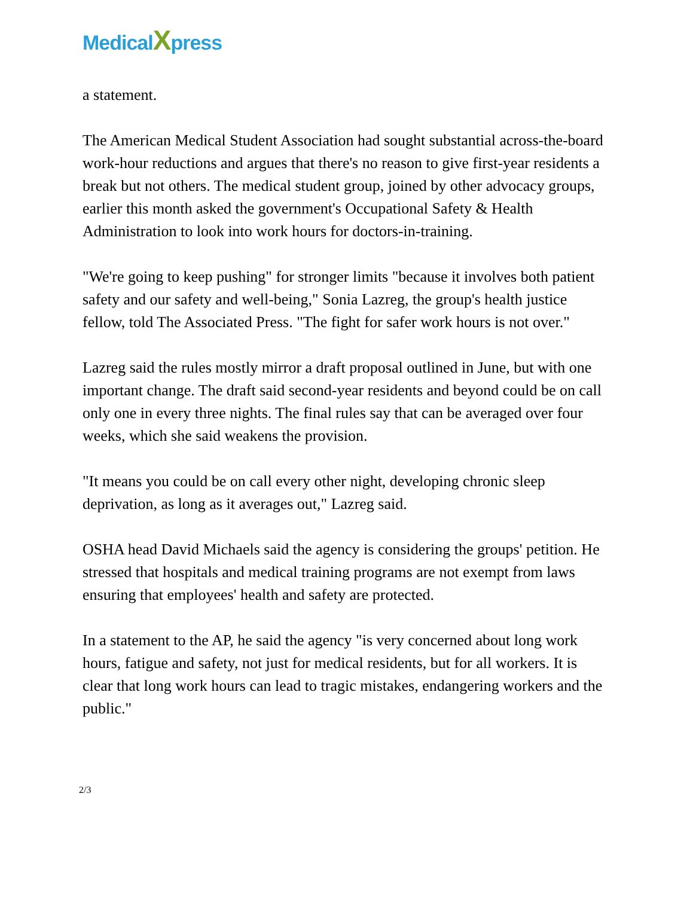MedicalXpress
a statement.
The American Medical Student Association had sought substantial across-the-board work-hour reductions and argues that there's no reason to give first-year residents a break but not others. The medical student group, joined by other advocacy groups, earlier this month asked the government's Occupational Safety & Health Administration to look into work hours for doctors-in-training.
"We're going to keep pushing" for stronger limits "because it involves both patient safety and our safety and well-being," Sonia Lazreg, the group's health justice fellow, told The Associated Press. "The fight for safer work hours is not over."
Lazreg said the rules mostly mirror a draft proposal outlined in June, but with one important change. The draft said second-year residents and beyond could be on call only one in every three nights. The final rules say that can be averaged over four weeks, which she said weakens the provision.
"It means you could be on call every other night, developing chronic sleep deprivation, as long as it averages out," Lazreg said.
OSHA head David Michaels said the agency is considering the groups' petition. He stressed that hospitals and medical training programs are not exempt from laws ensuring that employees' health and safety are protected.
In a statement to the AP, he said the agency "is very concerned about long work hours, fatigue and safety, not just for medical residents, but for all workers. It is clear that long work hours can lead to tragic mistakes, endangering workers and the public."
2/3